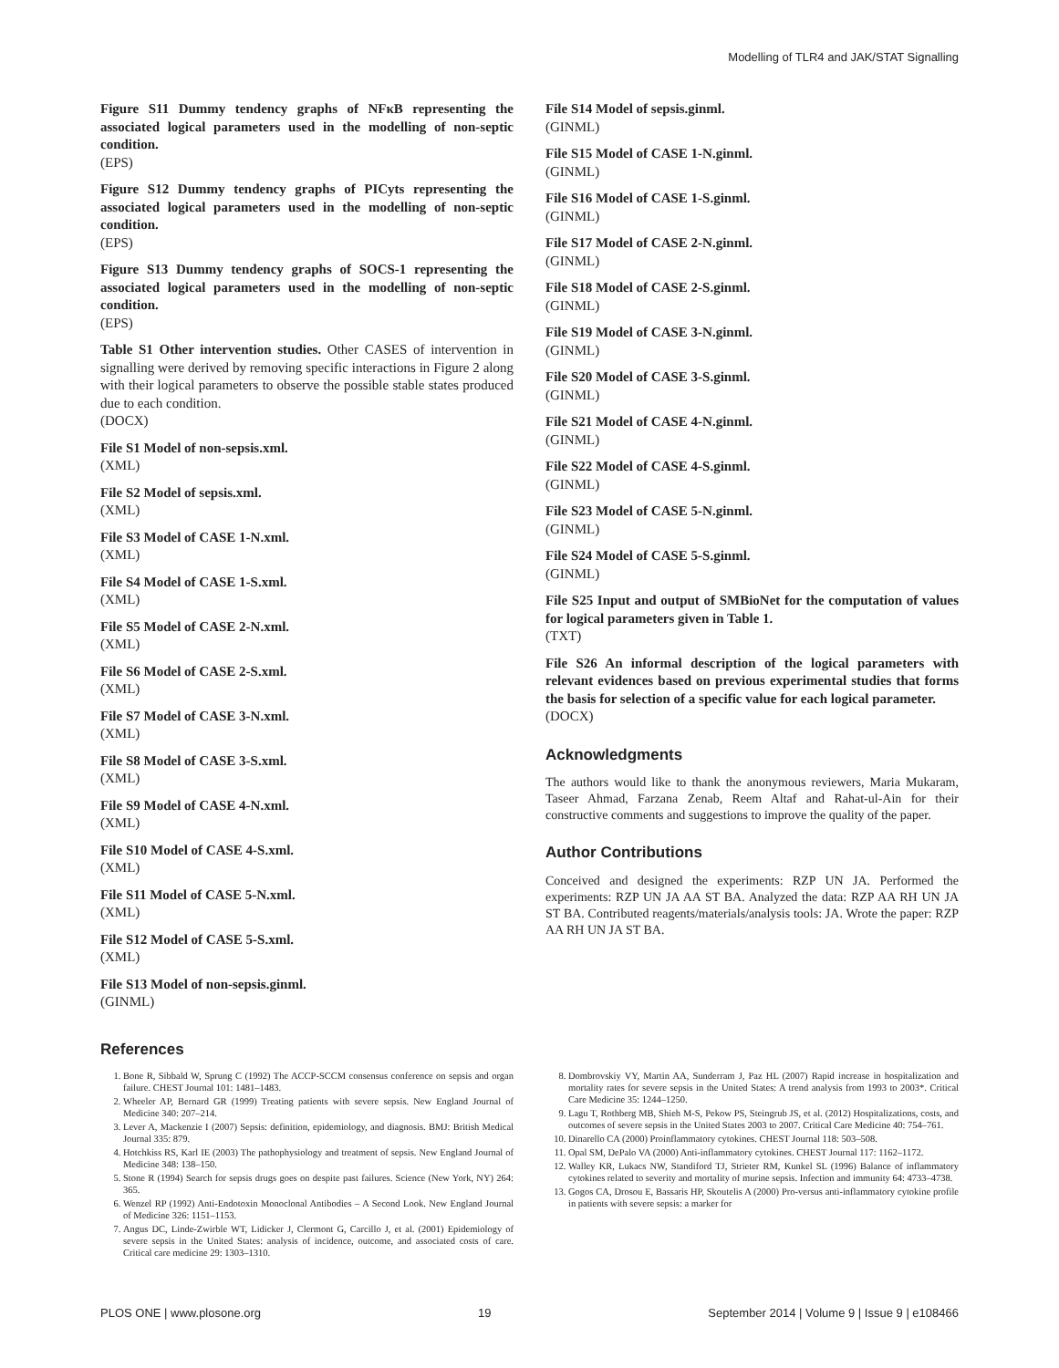Modelling of TLR4 and JAK/STAT Signalling
Figure S11 Dummy tendency graphs of NFκB representing the associated logical parameters used in the modelling of non-septic condition.
(EPS)
Figure S12 Dummy tendency graphs of PICyts representing the associated logical parameters used in the modelling of non-septic condition.
(EPS)
Figure S13 Dummy tendency graphs of SOCS-1 representing the associated logical parameters used in the modelling of non-septic condition.
(EPS)
Table S1 Other intervention studies. Other CASES of intervention in signalling were derived by removing specific interactions in Figure 2 along with their logical parameters to observe the possible stable states produced due to each condition.
(DOCX)
File S1 Model of non-sepsis.xml.
(XML)
File S2 Model of sepsis.xml.
(XML)
File S3 Model of CASE 1-N.xml.
(XML)
File S4 Model of CASE 1-S.xml.
(XML)
File S5 Model of CASE 2-N.xml.
(XML)
File S6 Model of CASE 2-S.xml.
(XML)
File S7 Model of CASE 3-N.xml.
(XML)
File S8 Model of CASE 3-S.xml.
(XML)
File S9 Model of CASE 4-N.xml.
(XML)
File S10 Model of CASE 4-S.xml.
(XML)
File S11 Model of CASE 5-N.xml.
(XML)
File S12 Model of CASE 5-S.xml.
(XML)
File S13 Model of non-sepsis.ginml.
(GINML)
File S14 Model of sepsis.ginml.
(GINML)
File S15 Model of CASE 1-N.ginml.
(GINML)
File S16 Model of CASE 1-S.ginml.
(GINML)
File S17 Model of CASE 2-N.ginml.
(GINML)
File S18 Model of CASE 2-S.ginml.
(GINML)
File S19 Model of CASE 3-N.ginml.
(GINML)
File S20 Model of CASE 3-S.ginml.
(GINML)
File S21 Model of CASE 4-N.ginml.
(GINML)
File S22 Model of CASE 4-S.ginml.
(GINML)
File S23 Model of CASE 5-N.ginml.
(GINML)
File S24 Model of CASE 5-S.ginml.
(GINML)
File S25 Input and output of SMBioNet for the computation of values for logical parameters given in Table 1.
(TXT)
File S26 An informal description of the logical parameters with relevant evidences based on previous experimental studies that forms the basis for selection of a specific value for each logical parameter.
(DOCX)
Acknowledgments
The authors would like to thank the anonymous reviewers, Maria Mukaram, Taseer Ahmad, Farzana Zenab, Reem Altaf and Rahat-ul-Ain for their constructive comments and suggestions to improve the quality of the paper.
Author Contributions
Conceived and designed the experiments: RZP UN JA. Performed the experiments: RZP UN JA AA ST BA. Analyzed the data: RZP AA RH UN JA ST BA. Contributed reagents/materials/analysis tools: JA. Wrote the paper: RZP AA RH UN JA ST BA.
References
1. Bone R, Sibbald W, Sprung C (1992) The ACCP-SCCM consensus conference on sepsis and organ failure. CHEST Journal 101: 1481–1483.
2. Wheeler AP, Bernard GR (1999) Treating patients with severe sepsis. New England Journal of Medicine 340: 207–214.
3. Lever A, Mackenzie I (2007) Sepsis: definition, epidemiology, and diagnosis. BMJ: British Medical Journal 335: 879.
4. Hotchkiss RS, Karl IE (2003) The pathophysiology and treatment of sepsis. New England Journal of Medicine 348: 138–150.
5. Stone R (1994) Search for sepsis drugs goes on despite past failures. Science (New York, NY) 264: 365.
6. Wenzel RP (1992) Anti-Endotoxin Monoclonal Antibodies – A Second Look. New England Journal of Medicine 326: 1151–1153.
7. Angus DC, Linde-Zwirble WT, Lidicker J, Clermont G, Carcillo J, et al. (2001) Epidemiology of severe sepsis in the United States: analysis of incidence, outcome, and associated costs of care. Critical care medicine 29: 1303–1310.
8. Dombrovskiy VY, Martin AA, Sunderram J, Paz HL (2007) Rapid increase in hospitalization and mortality rates for severe sepsis in the United States: A trend analysis from 1993 to 2003*. Critical Care Medicine 35: 1244–1250.
9. Lagu T, Rothberg MB, Shieh M-S, Pekow PS, Steingrub JS, et al. (2012) Hospitalizations, costs, and outcomes of severe sepsis in the United States 2003 to 2007. Critical Care Medicine 40: 754–761.
10. Dinarello CA (2000) Proinflammatory cytokines. CHEST Journal 118: 503–508.
11. Opal SM, DePalo VA (2000) Anti-inflammatory cytokines. CHEST Journal 117: 1162–1172.
12. Walley KR, Lukacs NW, Standiford TJ, Strieter RM, Kunkel SL (1996) Balance of inflammatory cytokines related to severity and mortality of murine sepsis. Infection and immunity 64: 4733–4738.
13. Gogos CA, Drosou E, Bassaris HP, Skoutelis A (2000) Pro-versus anti-inflammatory cytokine profile in patients with severe sepsis: a marker for
PLOS ONE | www.plosone.org 19 September 2014 | Volume 9 | Issue 9 | e108466